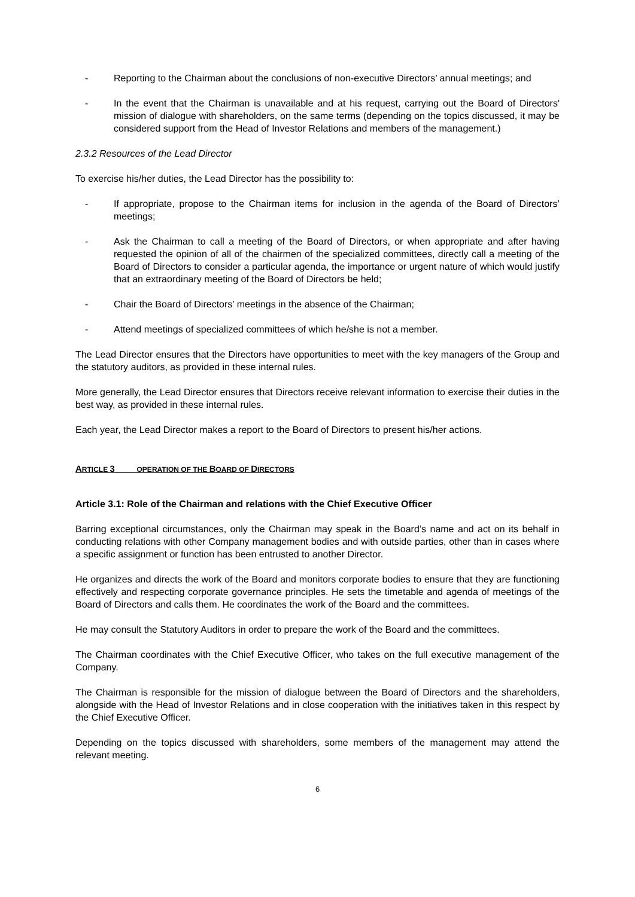- Reporting to the Chairman about the conclusions of non-executive Directors’ annual meetings; and
- In the event that the Chairman is unavailable and at his request, carrying out the Board of Directors' mission of dialogue with shareholders, on the same terms (depending on the topics discussed, it may be considered support from the Head of Investor Relations and members of the management.)
2.3.2 Resources of the Lead Director
To exercise his/her duties, the Lead Director has the possibility to:
- If appropriate, propose to the Chairman items for inclusion in the agenda of the Board of Directors’ meetings;
- Ask the Chairman to call a meeting of the Board of Directors, or when appropriate and after having requested the opinion of all of the chairmen of the specialized committees, directly call a meeting of the Board of Directors to consider a particular agenda, the importance or urgent nature of which would justify that an extraordinary meeting of the Board of Directors be held;
- Chair the Board of Directors’ meetings in the absence of the Chairman;
- Attend meetings of specialized committees of which he/she is not a member.
The Lead Director ensures that the Directors have opportunities to meet with the key managers of the Group and the statutory auditors, as provided in these internal rules.
More generally, the Lead Director ensures that Directors receive relevant information to exercise their duties in the best way, as provided in these internal rules.
Each year, the Lead Director makes a report to the Board of Directors to present his/her actions.
ARTICLE 3 OPERATION OF THE BOARD OF DIRECTORS
Article 3.1: Role of the Chairman and relations with the Chief Executive Officer
Barring exceptional circumstances, only the Chairman may speak in the Board’s name and act on its behalf in conducting relations with other Company management bodies and with outside parties, other than in cases where a specific assignment or function has been entrusted to another Director.
He organizes and directs the work of the Board and monitors corporate bodies to ensure that they are functioning effectively and respecting corporate governance principles. He sets the timetable and agenda of meetings of the Board of Directors and calls them. He coordinates the work of the Board and the committees.
He may consult the Statutory Auditors in order to prepare the work of the Board and the committees.
The Chairman coordinates with the Chief Executive Officer, who takes on the full executive management of the Company.
The Chairman is responsible for the mission of dialogue between the Board of Directors and the shareholders, alongside with the Head of Investor Relations and in close cooperation with the initiatives taken in this respect by the Chief Executive Officer.
Depending on the topics discussed with shareholders, some members of the management may attend the relevant meeting.
6